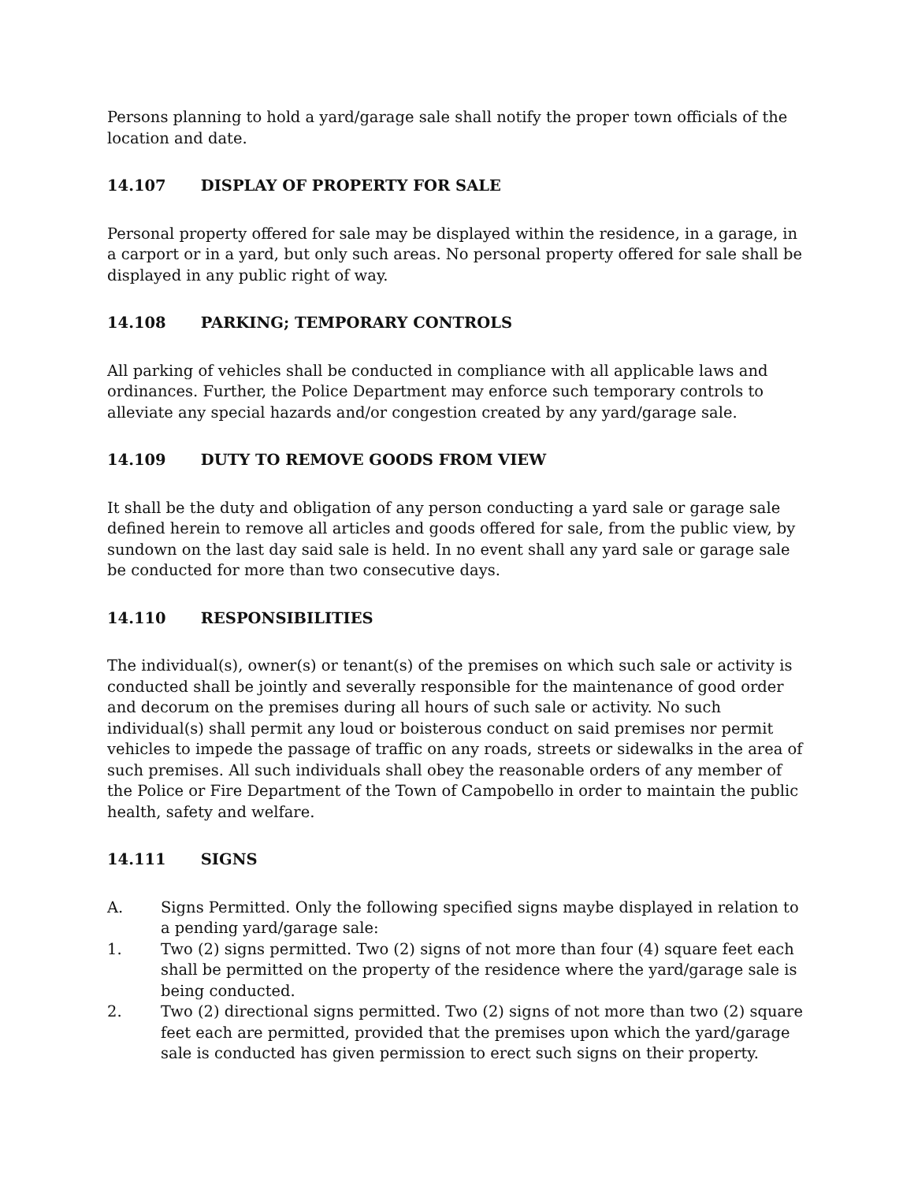Persons planning to hold a yard/garage sale shall notify the proper town officials of the location and date.
14.107 DISPLAY OF PROPERTY FOR SALE
Personal property offered for sale may be displayed within the residence, in a garage, in a carport or in a yard, but only such areas. No personal property offered for sale shall be displayed in any public right of way.
14.108 PARKING; TEMPORARY CONTROLS
All parking of vehicles shall be conducted in compliance with all applicable laws and ordinances. Further, the Police Department may enforce such temporary controls to alleviate any special hazards and/or congestion created by any yard/garage sale.
14.109 DUTY TO REMOVE GOODS FROM VIEW
It shall be the duty and obligation of any person conducting a yard sale or garage sale defined herein to remove all articles and goods offered for sale, from the public view, by sundown on the last day said sale is held. In no event shall any yard sale or garage sale be conducted for more than two consecutive days.
14.110 RESPONSIBILITIES
The individual(s), owner(s) or tenant(s) of the premises on which such sale or activity is conducted shall be jointly and severally responsible for the maintenance of good order and decorum on the premises during all hours of such sale or activity. No such individual(s) shall permit any loud or boisterous conduct on said premises nor permit vehicles to impede the passage of traffic on any roads, streets or sidewalks in the area of such premises. All such individuals shall obey the reasonable orders of any member of the Police or Fire Department of the Town of Campobello in order to maintain the public health, safety and welfare.
14.111 SIGNS
A. Signs Permitted. Only the following specified signs maybe displayed in relation to a pending yard/garage sale:
1. Two (2) signs permitted. Two (2) signs of not more than four (4) square feet each shall be permitted on the property of the residence where the yard/garage sale is being conducted.
2. Two (2) directional signs permitted. Two (2) signs of not more than two (2) square feet each are permitted, provided that the premises upon which the yard/garage sale is conducted has given permission to erect such signs on their property.